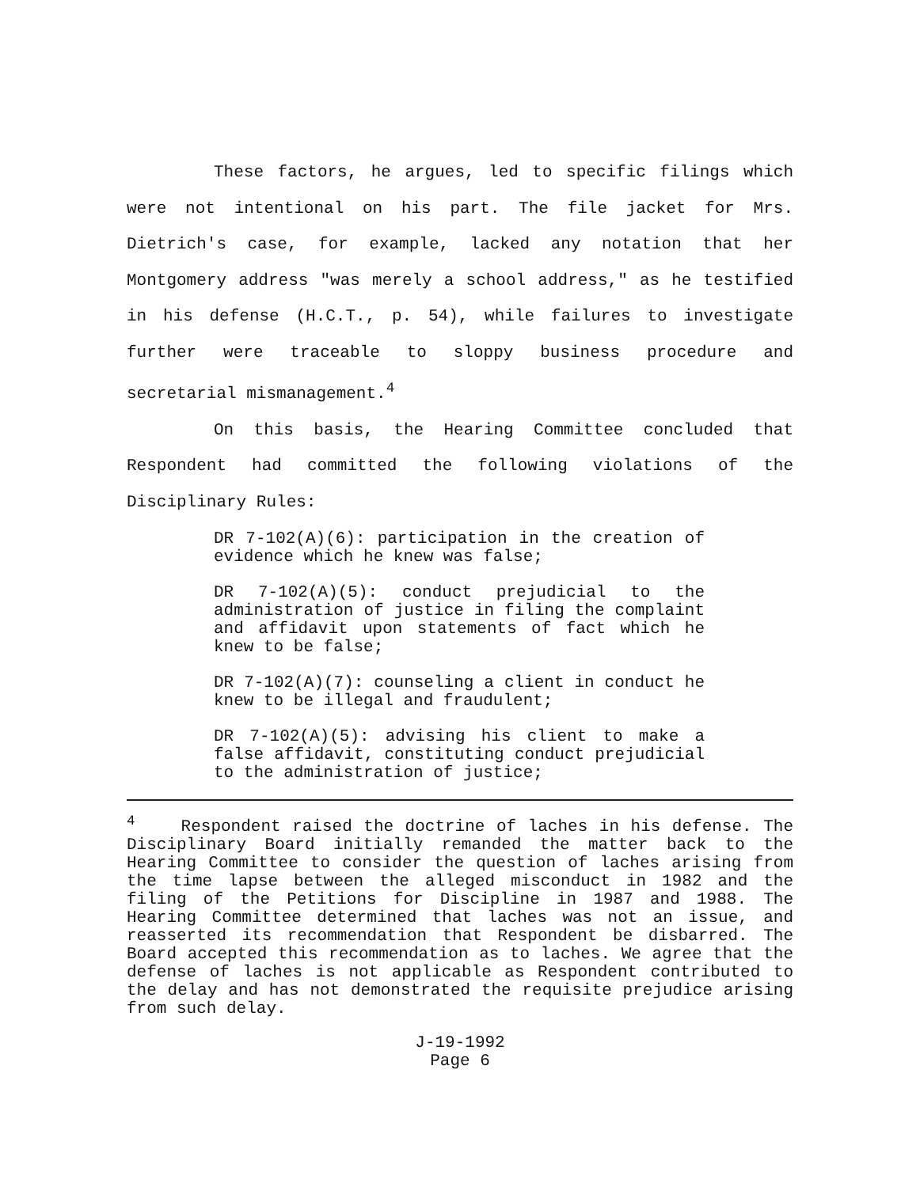These factors, he argues, led to specific filings which were not intentional on his part. The file jacket for Mrs. Dietrich's case, for example, lacked any notation that her Montgomery address "was merely a school address," as he testified in his defense (H.C.T., p. 54), while failures to investigate further were traceable to sloppy business procedure and secretarial mismanagement.<sup>4</sup>
On this basis, the Hearing Committee concluded that Respondent had committed the following violations of the Disciplinary Rules:
DR 7-102(A)(6): participation in the creation of evidence which he knew was false;
DR 7-102(A)(5): conduct prejudicial to the administration of justice in filing the complaint and affidavit upon statements of fact which he knew to be false;
DR 7-102(A)(7): counseling a client in conduct he knew to be illegal and fraudulent;
DR 7-102(A)(5): advising his client to make a false affidavit, constituting conduct prejudicial to the administration of justice;
<sup>4</sup> Respondent raised the doctrine of laches in his defense. The Disciplinary Board initially remanded the matter back to the Hearing Committee to consider the question of laches arising from the time lapse between the alleged misconduct in 1982 and the filing of the Petitions for Discipline in 1987 and 1988. The Hearing Committee determined that laches was not an issue, and reasserted its recommendation that Respondent be disbarred. The Board accepted this recommendation as to laches. We agree that the defense of laches is not applicable as Respondent contributed to the delay and has not demonstrated the requisite prejudice arising from such delay.
J-19-1992
Page 6